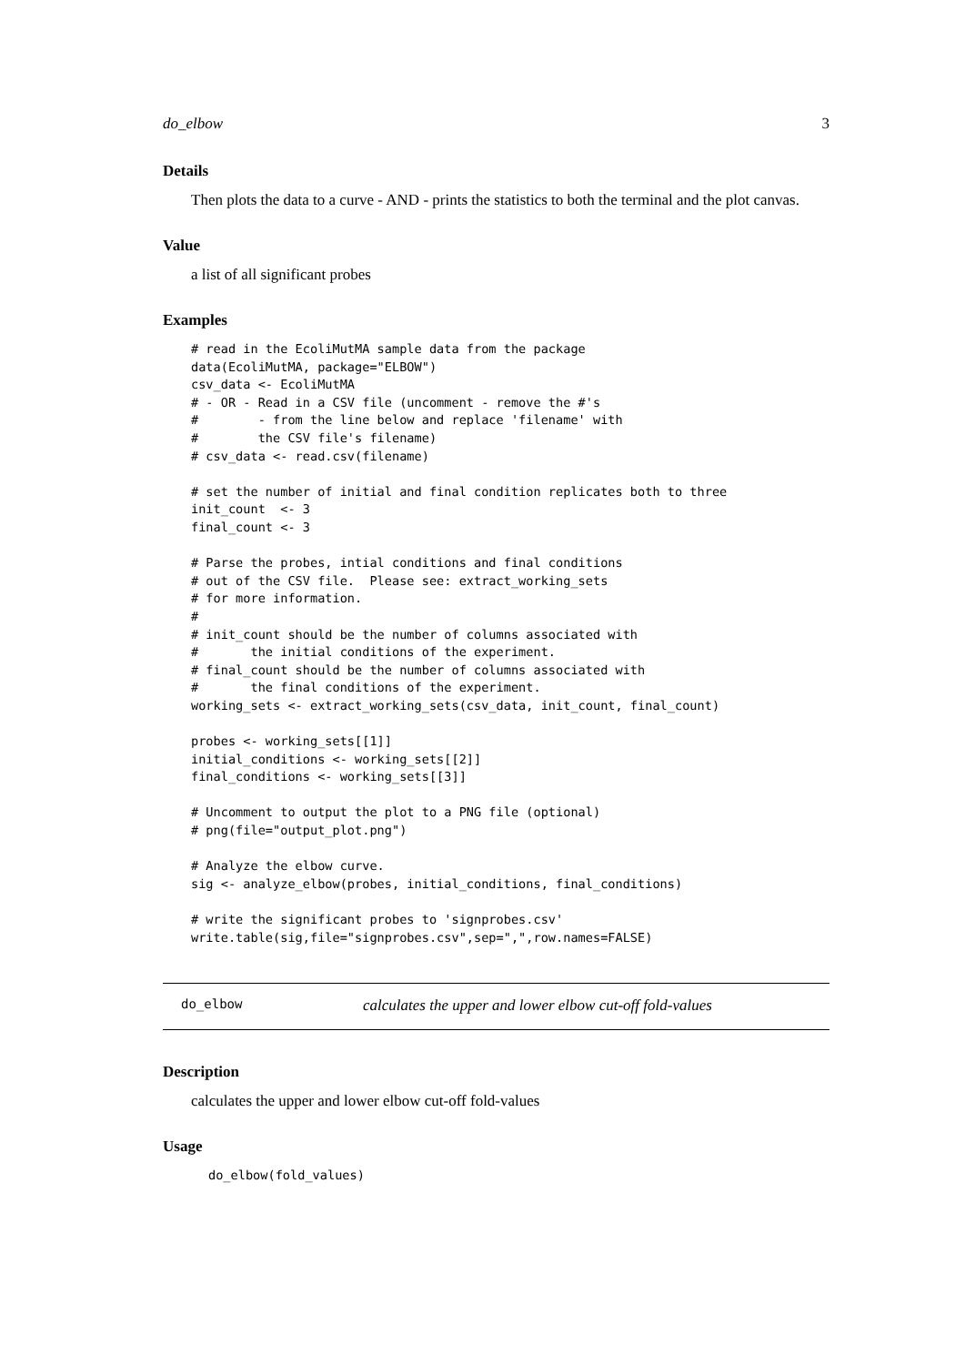do_elbow 3
Details
Then plots the data to a curve - AND - prints the statistics to both the terminal and the plot canvas.
Value
a list of all significant probes
Examples
# read in the EcoliMutMA sample data from the package
data(EcoliMutMA, package="ELBOW")
csv_data <- EcoliMutMA
# - OR - Read in a CSV file (uncomment - remove the #'s
#        - from the line below and replace 'filename' with
#        the CSV file's filename)
# csv_data <- read.csv(filename)

# set the number of initial and final condition replicates both to three
init_count  <- 3
final_count <- 3

# Parse the probes, intial conditions and final conditions
# out of the CSV file.  Please see: extract_working_sets
# for more information.
#
# init_count should be the number of columns associated with
#       the initial conditions of the experiment.
# final_count should be the number of columns associated with
#       the final conditions of the experiment.
working_sets <- extract_working_sets(csv_data, init_count, final_count)

probes <- working_sets[[1]]
initial_conditions <- working_sets[[2]]
final_conditions <- working_sets[[3]]

# Uncomment to output the plot to a PNG file (optional)
# png(file="output_plot.png")

# Analyze the elbow curve.
sig <- analyze_elbow(probes, initial_conditions, final_conditions)

# write the significant probes to 'signprobes.csv'
write.table(sig,file="signprobes.csv",sep=",",row.names=FALSE)
do_elbow calculates the upper and lower elbow cut-off fold-values
Description
calculates the upper and lower elbow cut-off fold-values
Usage
do_elbow(fold_values)